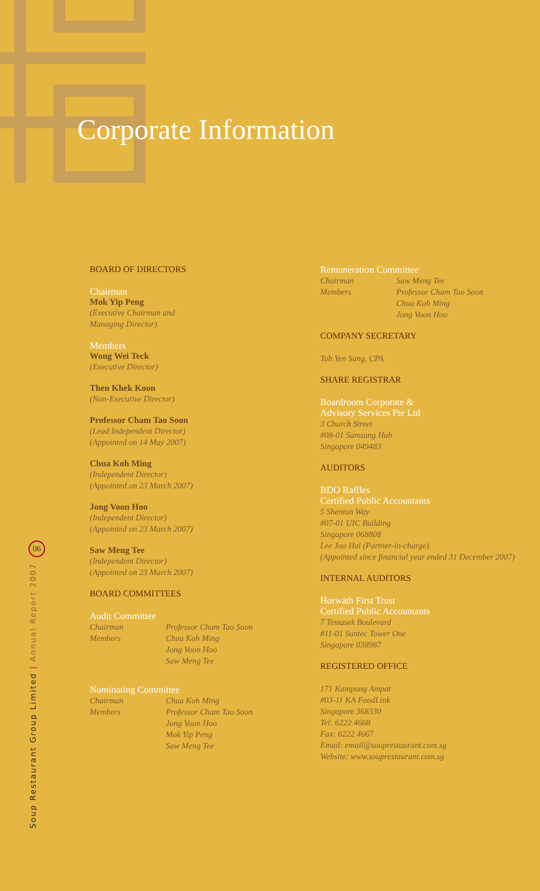Corporate Information
BOARD OF DIRECTORS
Chairman
Mok Yip Peng
(Executive Chairman and
Managing Director)
Members
Wong Wei Teck
(Executive Director)
Then Khek Koon
(Non-Executive Director)
Professor Cham Tao Soon
(Lead Independent Director)
(Appointed on 14 May 2007)
Chua Koh Ming
(Independent Director)
(Appointed on 23 March 2007)
Jong Voon Hoo
(Independent Director)
(Appointed on 23 March 2007)
Saw Meng Tee
(Independent Director)
(Appointed on 23 March 2007)
BOARD COMMITTEES
Audit Committee
Chairman
Members
Professor Cham Tao Soon
Chua Koh Ming
Jong Voon Hoo
Saw Meng Tee
Nominating Committee
Chairman
Members
Chua Koh Ming
Professor Cham Tao Soon
Jong Voon Hoo
Mok Yip Peng
Saw Meng Tee
Remuneration Committee
Chairman
Members
Saw Meng Tee
Professor Cham Tao Soon
Chua Koh Ming
Jong Voon Hoo
COMPANY SECRETARY
Toh Yen Sang, CPA
SHARE REGISTRAR
Boardroom Corporate &
Advisory Services Pte Ltd
3 Church Street
#08-01 Samsung Hub
Singapore 049483
AUDITORS
BDO Raffles
Certified Public Accountants
5 Shenton Way
#07-01 UIC Building
Singapore 068808
Lee Joo Hai (Partner-in-charge)
(Appointed since financial year ended 31 December 2007)
INTERNAL AUDITORS
Horwath First Trust
Certified Public Accountants
7 Temasek Boulevard
#11-01 Suntec Tower One
Singapore 038987
REGISTERED OFFICE
171 Kampong Ampat
#03-11 KA FoodLink
Singapore 368330
Tel: 6222 4668
Fax: 6222 4667
Email: email@souprestaurant.com.sg
Website: www.souprestaurant.com.sg
06
Soup Restaurant Group Limited | Annual Report 2007